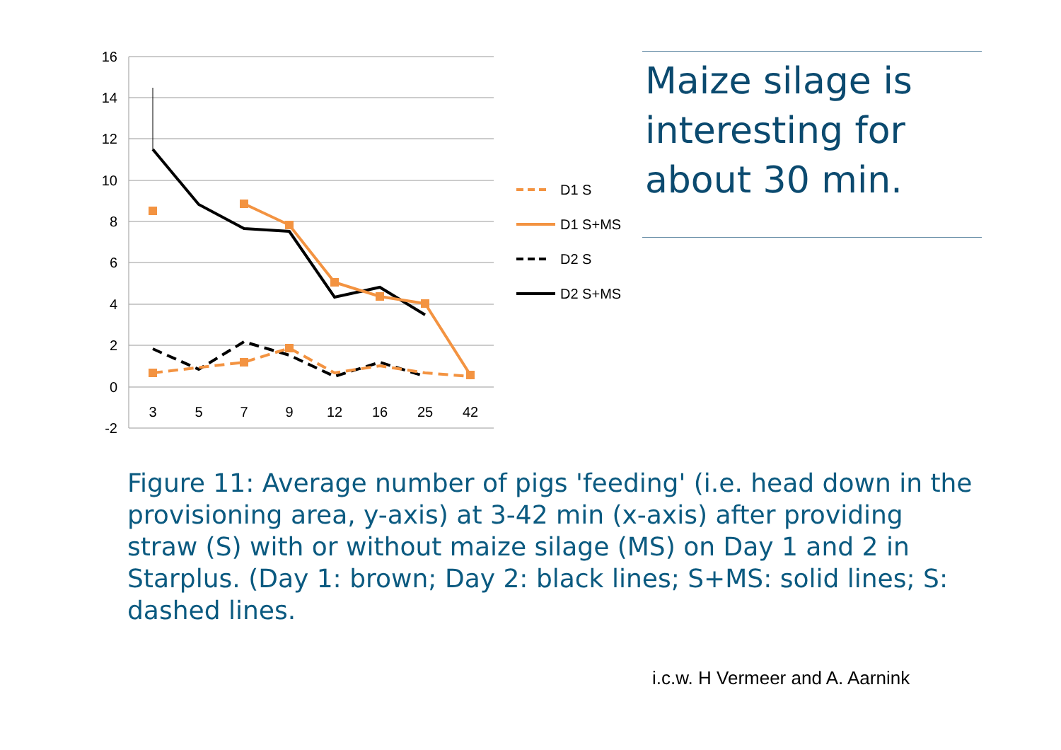16
14
12
10
8
6
4
2
0
-2
3
5
7
9
12
16
25
42
D1 S
D1 S+MS
D2 S
D2 S+MS
Maize silage is interesting for about 30 min.
Figure 11: Average number of pigs 'feeding' (i.e. head down in the provisioning area, y-axis) at 3-42 min (x-axis) after providing straw (S) with or without maize silage (MS) on Day 1 and 2 in Starplus. (Day 1: brown; Day 2: black lines; S+MS: solid lines; S: dashed lines.
i.c.w. H Vermeer and A. Aarnink